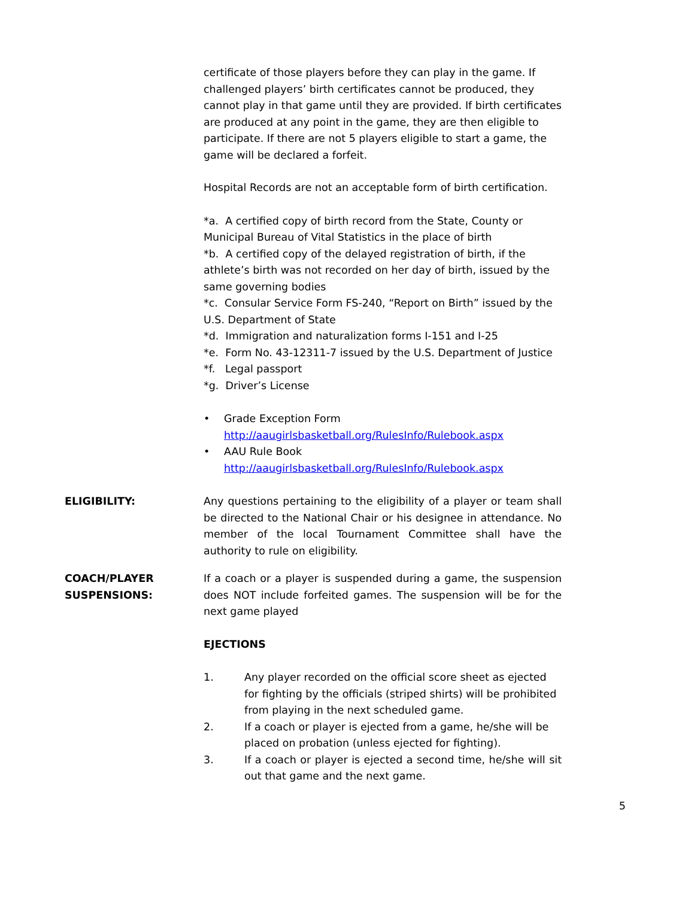certificate of those players before they can play in the game. If challenged players’ birth certificates cannot be produced, they cannot play in that game until they are provided. If birth certificates are produced at any point in the game, they are then eligible to participate. If there are not 5 players eligible to start a game, the game will be declared a forfeit.
Hospital Records are not an acceptable form of birth certification.
*a. A certified copy of birth record from the State, County or Municipal Bureau of Vital Statistics in the place of birth
*b. A certified copy of the delayed registration of birth, if the athlete’s birth was not recorded on her day of birth, issued by the same governing bodies
*c. Consular Service Form FS-240, “Report on Birth” issued by the U.S. Department of State
*d. Immigration and naturalization forms I-151 and I-25
*e. Form No. 43-12311-7 issued by the U.S. Department of Justice
*f. Legal passport
*g. Driver’s License
• Grade Exception Form
http://aaugirlsbasketball.org/RulesInfo/Rulebook.aspx
• AAU Rule Book
http://aaugirlsbasketball.org/RulesInfo/Rulebook.aspx
ELIGIBILITY: Any questions pertaining to the eligibility of a player or team shall be directed to the National Chair or his designee in attendance. No member of the local Tournament Committee shall have the authority to rule on eligibility.
COACH/PLAYER SUSPENSIONS: If a coach or a player is suspended during a game, the suspension does NOT include forfeited games. The suspension will be for the next game played
EJECTIONS
1. Any player recorded on the official score sheet as ejected for fighting by the officials (striped shirts) will be prohibited from playing in the next scheduled game.
2. If a coach or player is ejected from a game, he/she will be placed on probation (unless ejected for fighting).
3. If a coach or player is ejected a second time, he/she will sit out that game and the next game.
5